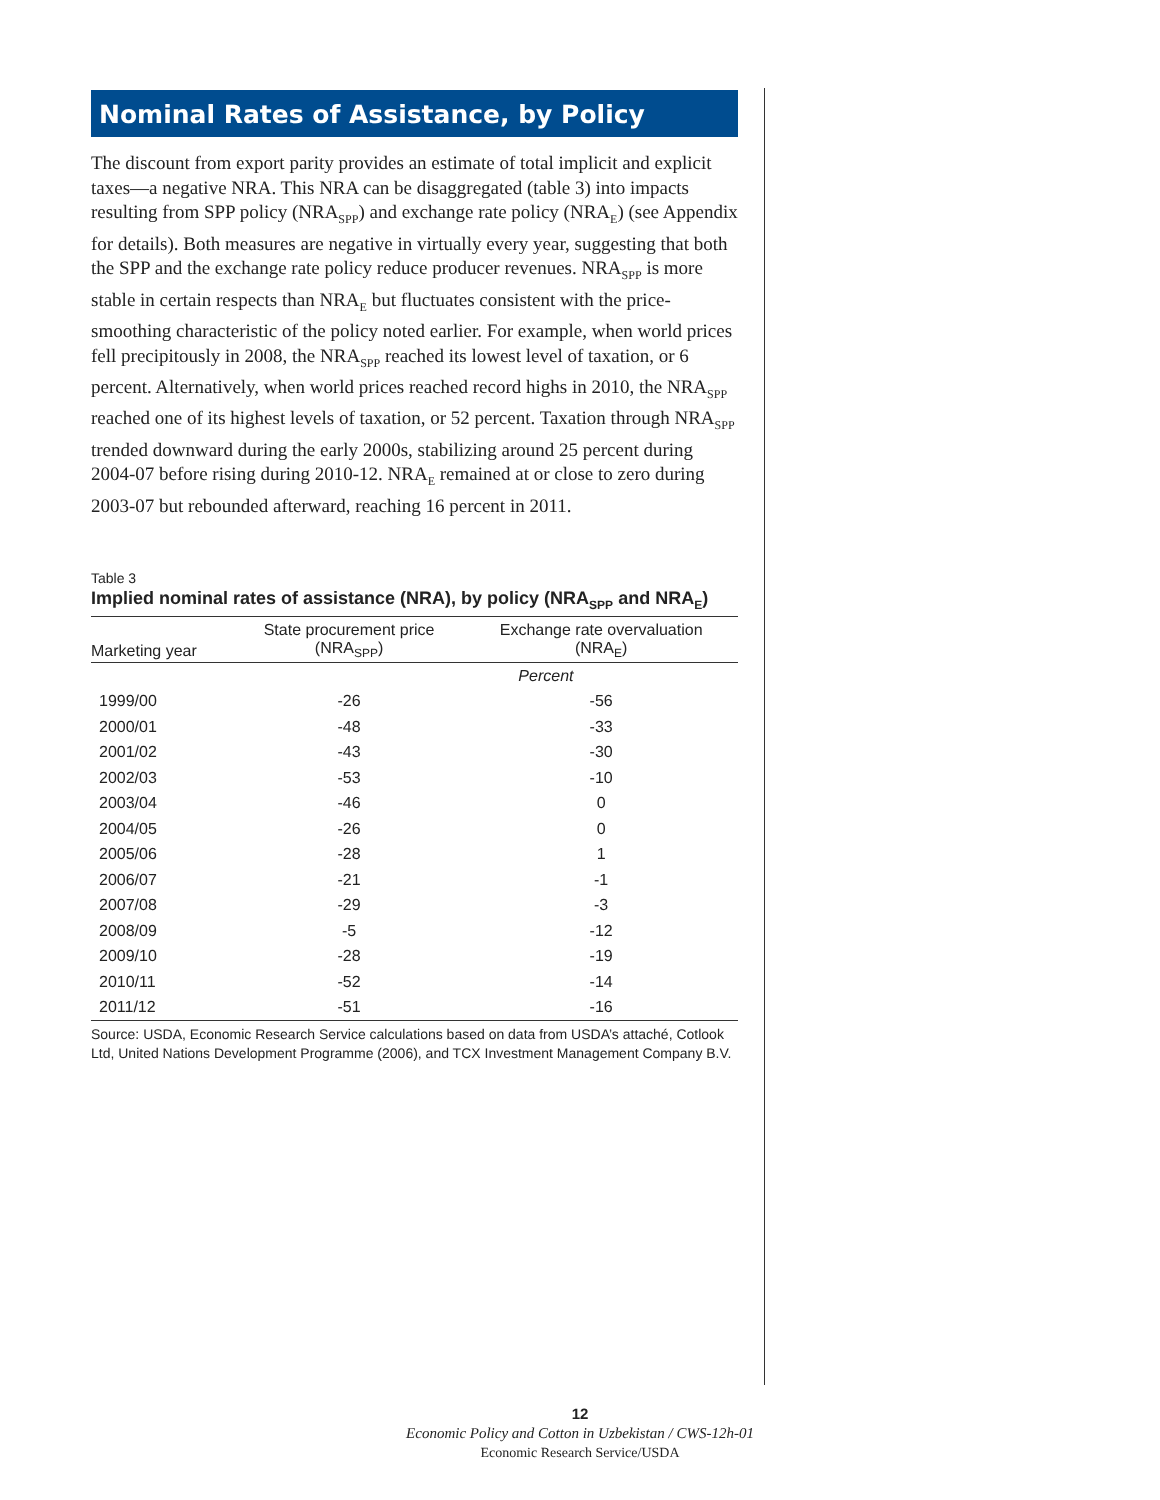Nominal Rates of Assistance, by Policy
The discount from export parity provides an estimate of total implicit and explicit taxes—a negative NRA. This NRA can be disaggregated (table 3) into impacts resulting from SPP policy (NRA<sub>SPP</sub>) and exchange rate policy (NRA<sub>E</sub>) (see Appendix for details). Both measures are negative in virtually every year, suggesting that both the SPP and the exchange rate policy reduce producer revenues. NRA<sub>SPP</sub> is more stable in certain respects than NRA<sub>E</sub> but fluctuates consistent with the price-smoothing characteristic of the policy noted earlier. For example, when world prices fell precipitously in 2008, the NRA<sub>SPP</sub> reached its lowest level of taxation, or 6 percent. Alternatively, when world prices reached record highs in 2010, the NRA<sub>SPP</sub> reached one of its highest levels of taxation, or 52 percent. Taxation through NRA<sub>SPP</sub> trended downward during the early 2000s, stabilizing around 25 percent during 2004-07 before rising during 2010-12. NRA<sub>E</sub> remained at or close to zero during 2003-07 but rebounded afterward, reaching 16 percent in 2011.
Table 3
Implied nominal rates of assistance (NRA), by policy (NRA<sub>SPP</sub> and NRA<sub>E</sub>)
| Marketing year | State procurement price (NRA<sub>SPP</sub>) | Exchange rate overvaluation (NRA<sub>E</sub>) |
| --- | --- | --- |
| | Percent | |
| 1999/00 | -26 | -56 |
| 2000/01 | -48 | -33 |
| 2001/02 | -43 | -30 |
| 2002/03 | -53 | -10 |
| 2003/04 | -46 | 0 |
| 2004/05 | -26 | 0 |
| 2005/06 | -28 | 1 |
| 2006/07 | -21 | -1 |
| 2007/08 | -29 | -3 |
| 2008/09 | -5 | -12 |
| 2009/10 | -28 | -19 |
| 2010/11 | -52 | -14 |
| 2011/12 | -51 | -16 |
Source: USDA, Economic Research Service calculations based on data from USDA’s attaché, Cotlook Ltd, United Nations Development Programme (2006), and TCX Investment Management Company B.V.
12
Economic Policy and Cotton in Uzbekistan / CWS-12h-01
Economic Research Service/USDA